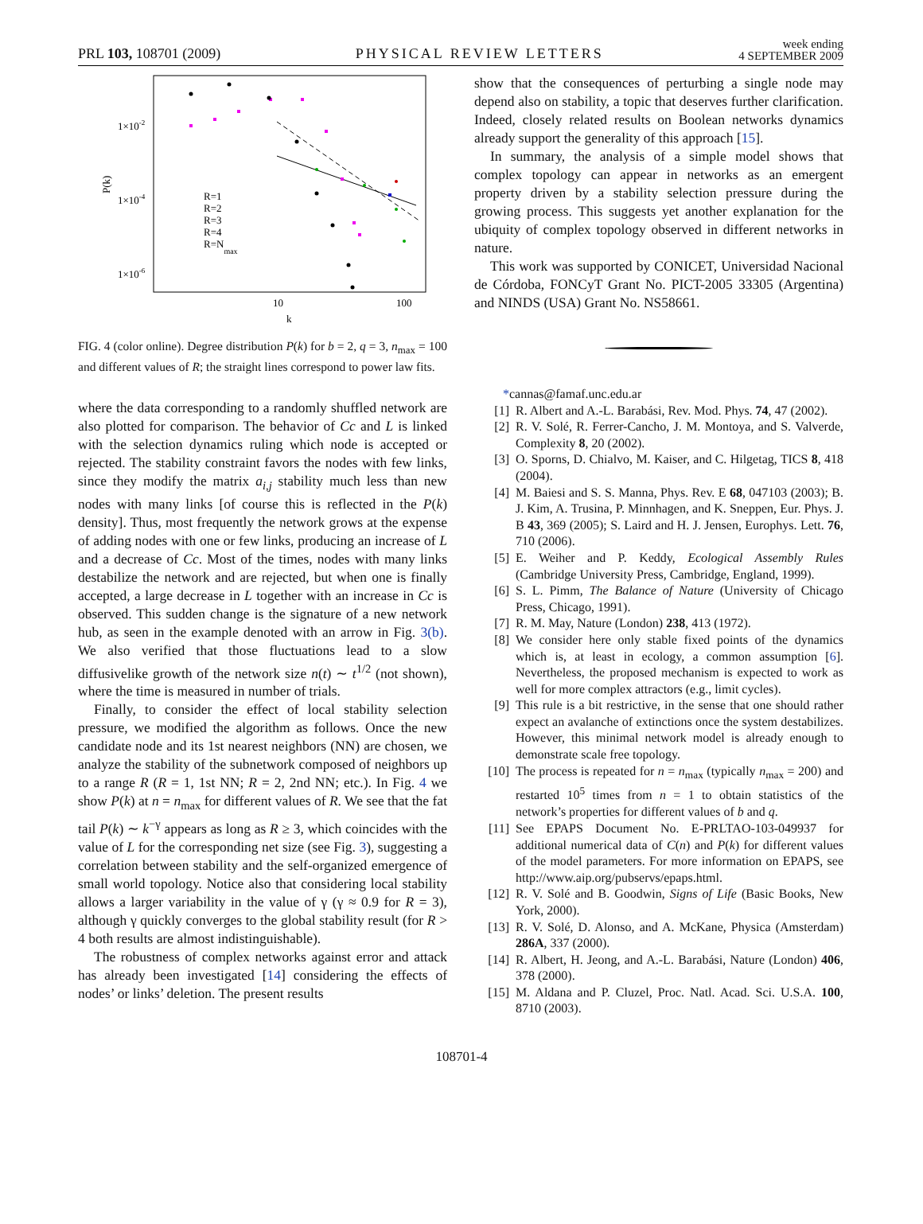PRL 103, 108701 (2009) PHYSICAL REVIEW LETTERS week ending
4 SEPTEMBER 2009
1×10-2
1×10-4
1×10-6
P(k)
10
100
k
R=1
R=2
R=3
R=4
R=Nmax
FIG. 4 (color online). Degree distribution P(k) for b = 2, q = 3, n<sub>max</sub> = 100 and different values of R; the straight lines correspond to power law fits.
where the data corresponding to a randomly shuffled network are also plotted for comparison. The behavior of Cc and L is linked with the selection dynamics ruling which node is accepted or rejected. The stability constraint favors the nodes with few links, since they modify the matrix a<sub>i,j</sub> stability much less than new nodes with many links [of course this is reflected in the P(k) density]. Thus, most frequently the network grows at the expense of adding nodes with one or few links, producing an increase of L and a decrease of Cc. Most of the times, nodes with many links destabilize the network and are rejected, but when one is finally accepted, a large decrease in L together with an increase in Cc is observed. This sudden change is the signature of a new network hub, as seen in the example denoted with an arrow in Fig. 3(b). We also verified that those fluctuations lead to a slow diffusivelike growth of the network size n(t) ∼ t<sup>1/2</sup> (not shown), where the time is measured in number of trials.
Finally, to consider the effect of local stability selection pressure, we modified the algorithm as follows. Once the new candidate node and its 1st nearest neighbors (NN) are chosen, we analyze the stability of the subnetwork composed of neighbors up to a range R (R = 1, 1st NN; R = 2, 2nd NN; etc.). In Fig. 4 we show P(k) at n = n<sub>max</sub> for different values of R. We see that the fat tail P(k) ∼ k<sup>−γ</sup> appears as long as R ≥ 3, which coincides with the value of L for the corresponding net size (see Fig. 3), suggesting a correlation between stability and the self-organized emergence of small world topology. Notice also that considering local stability allows a larger variability in the value of γ (γ ≈ 0.9 for R = 3), although γ quickly converges to the global stability result (for R > 4 both results are almost indistinguishable).
The robustness of complex networks against error and attack has already been investigated [14] considering the effects of nodes’ or links’ deletion. The present results
show that the consequences of perturbing a single node may depend also on stability, a topic that deserves further clarification. Indeed, closely related results on Boolean networks dynamics already support the generality of this approach [15].
In summary, the analysis of a simple model shows that complex topology can appear in networks as an emergent property driven by a stability selection pressure during the growing process. This suggests yet another explanation for the ubiquity of complex topology observed in different networks in nature.
This work was supported by CONICET, Universidad Nacional de Córdoba, FONCyT Grant No. PICT-2005 33305 (Argentina) and NINDS (USA) Grant No. NS58661.
*cannas@famaf.unc.edu.ar
[1] R. Albert and A.-L. Barabási, Rev. Mod. Phys. 74, 47 (2002).
[2] R. V. Solé, R. Ferrer-Cancho, J. M. Montoya, and S. Valverde, Complexity 8, 20 (2002).
[3] O. Sporns, D. Chialvo, M. Kaiser, and C. Hilgetag, TICS 8, 418 (2004).
[4] M. Baiesi and S. S. Manna, Phys. Rev. E 68, 047103 (2003); B. J. Kim, A. Trusina, P. Minnhagen, and K. Sneppen, Eur. Phys. J. B 43, 369 (2005); S. Laird and H. J. Jensen, Europhys. Lett. 76, 710 (2006).
[5] E. Weiher and P. Keddy, Ecological Assembly Rules (Cambridge University Press, Cambridge, England, 1999).
[6] S. L. Pimm, The Balance of Nature (University of Chicago Press, Chicago, 1991).
[7] R. M. May, Nature (London) 238, 413 (1972).
[8] We consider here only stable fixed points of the dynamics which is, at least in ecology, a common assumption [6]. Nevertheless, the proposed mechanism is expected to work as well for more complex attractors (e.g., limit cycles).
[9] This rule is a bit restrictive, in the sense that one should rather expect an avalanche of extinctions once the system destabilizes. However, this minimal network model is already enough to demonstrate scale free topology.
[10] The process is repeated for n = n<sub>max</sub> (typically n<sub>max</sub> = 200) and restarted 10<sup>5</sup> times from n = 1 to obtain statistics of the network’s properties for different values of b and q.
[11] See EPAPS Document No. E-PRLTAO-103-049937 for additional numerical data of C(n) and P(k) for different values of the model parameters. For more information on EPAPS, see http://www.aip.org/pubservs/epaps.html.
[12] R. V. Solé and B. Goodwin, Signs of Life (Basic Books, New York, 2000).
[13] R. V. Solé, D. Alonso, and A. McKane, Physica (Amsterdam) 286A, 337 (2000).
[14] R. Albert, H. Jeong, and A.-L. Barabási, Nature (London) 406, 378 (2000).
[15] M. Aldana and P. Cluzel, Proc. Natl. Acad. Sci. U.S.A. 100, 8710 (2003).
108701-4